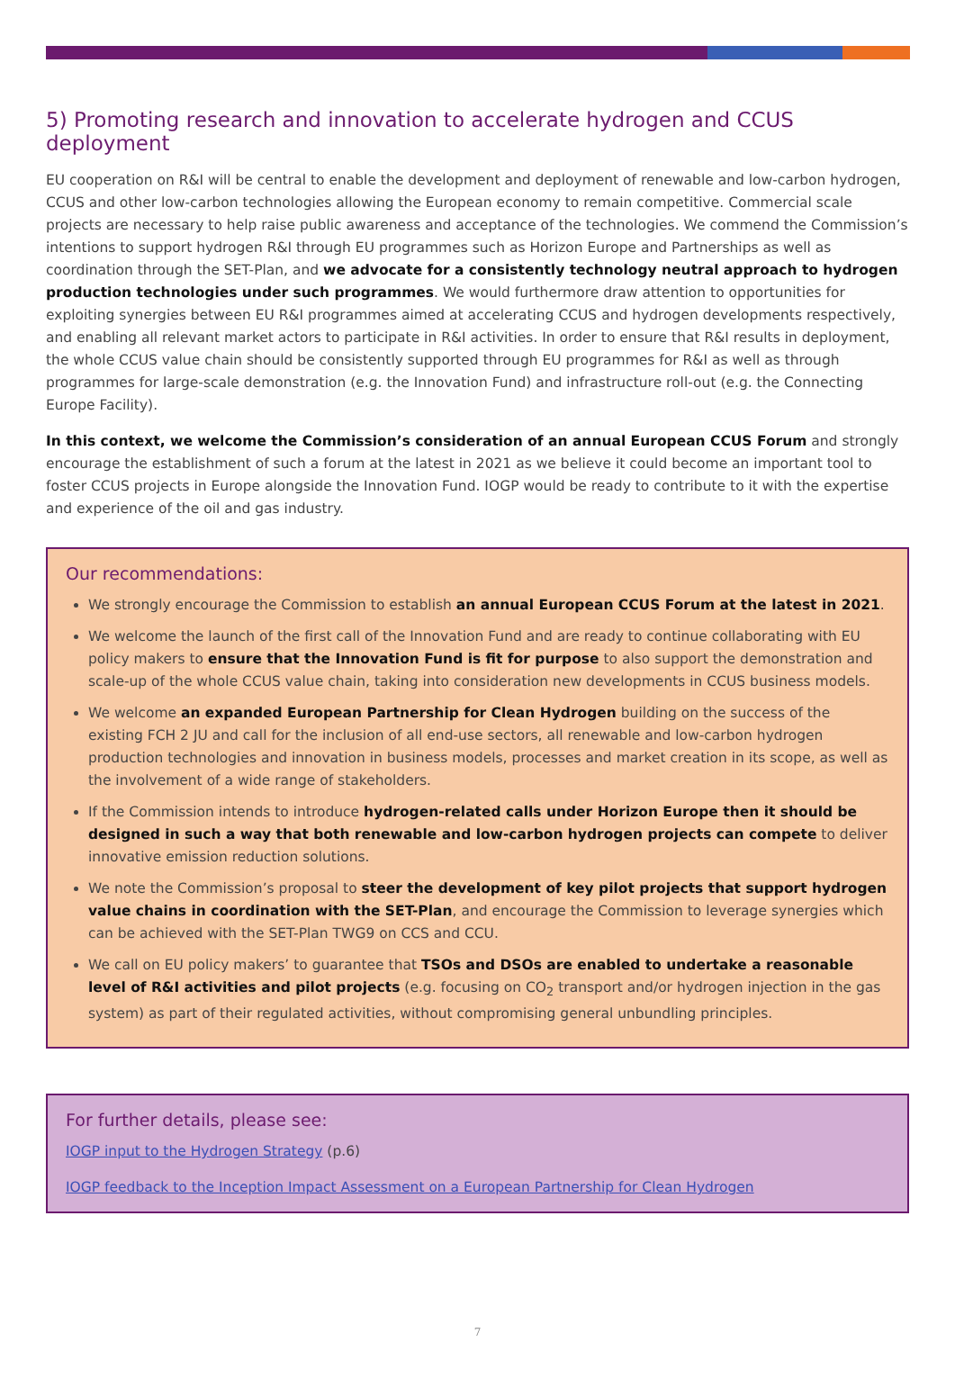5) Promoting research and innovation to accelerate hydrogen and CCUS deployment
EU cooperation on R&I will be central to enable the development and deployment of renewable and low-carbon hydrogen, CCUS and other low-carbon technologies allowing the European economy to remain competitive. Commercial scale projects are necessary to help raise public awareness and acceptance of the technologies. We commend the Commission’s intentions to support hydrogen R&I through EU programmes such as Horizon Europe and Partnerships as well as coordination through the SET-Plan, and we advocate for a consistently technology neutral approach to hydrogen production technologies under such programmes. We would furthermore draw attention to opportunities for exploiting synergies between EU R&I programmes aimed at accelerating CCUS and hydrogen developments respectively, and enabling all relevant market actors to participate in R&I activities. In order to ensure that R&I results in deployment, the whole CCUS value chain should be consistently supported through EU programmes for R&I as well as through programmes for large-scale demonstration (e.g. the Innovation Fund) and infrastructure roll-out (e.g. the Connecting Europe Facility).
In this context, we welcome the Commission’s consideration of an annual European CCUS Forum and strongly encourage the establishment of such a forum at the latest in 2021 as we believe it could become an important tool to foster CCUS projects in Europe alongside the Innovation Fund. IOGP would be ready to contribute to it with the expertise and experience of the oil and gas industry.
Our recommendations:
We strongly encourage the Commission to establish an annual European CCUS Forum at the latest in 2021.
We welcome the launch of the first call of the Innovation Fund and are ready to continue collaborating with EU policy makers to ensure that the Innovation Fund is fit for purpose to also support the demonstration and scale-up of the whole CCUS value chain, taking into consideration new developments in CCUS business models.
We welcome an expanded European Partnership for Clean Hydrogen building on the success of the existing FCH 2 JU and call for the inclusion of all end-use sectors, all renewable and low-carbon hydrogen production technologies and innovation in business models, processes and market creation in its scope, as well as the involvement of a wide range of stakeholders.
If the Commission intends to introduce hydrogen-related calls under Horizon Europe then it should be designed in such a way that both renewable and low-carbon hydrogen projects can compete to deliver innovative emission reduction solutions.
We note the Commission’s proposal to steer the development of key pilot projects that support hydrogen value chains in coordination with the SET-Plan, and encourage the Commission to leverage synergies which can be achieved with the SET-Plan TWG9 on CCS and CCU.
We call on EU policy makers’ to guarantee that TSOs and DSOs are enabled to undertake a reasonable level of R&I activities and pilot projects (e.g. focusing on CO<sub>2</sub> transport and/or hydrogen injection in the gas system) as part of their regulated activities, without compromising general unbundling principles.
For further details, please see:
IOGP input to the Hydrogen Strategy (p.6)
IOGP feedback to the Inception Impact Assessment on a European Partnership for Clean Hydrogen
7